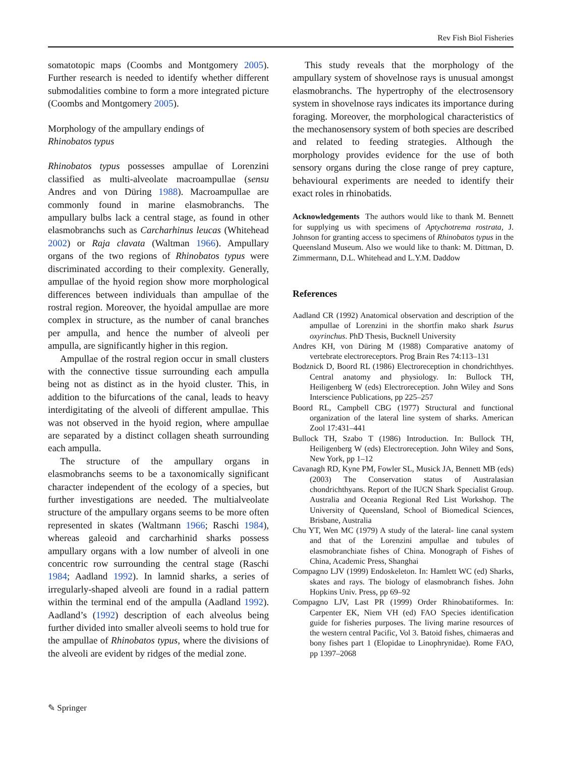Rev Fish Biol Fisheries
somatotopic maps (Coombs and Montgomery 2005). Further research is needed to identify whether different submodalities combine to form a more integrated picture (Coombs and Montgomery 2005).
Morphology of the ampullary endings of
Rhinobatos typus
Rhinobatos typus possesses ampullae of Lorenzini classified as multi-alveolate macroampullae (sensu Andres and von Düring 1988). Macroampullae are commonly found in marine elasmobranchs. The ampullary bulbs lack a central stage, as found in other elasmobranchs such as Carcharhinus leucas (Whitehead 2002) or Raja clavata (Waltman 1966). Ampullary organs of the two regions of Rhinobatos typus were discriminated according to their complexity. Generally, ampullae of the hyoid region show more morphological differences between individuals than ampullae of the rostral region. Moreover, the hyoidal ampullae are more complex in structure, as the number of canal branches per ampulla, and hence the number of alveoli per ampulla, are significantly higher in this region.
Ampullae of the rostral region occur in small clusters with the connective tissue surrounding each ampulla being not as distinct as in the hyoid cluster. This, in addition to the bifurcations of the canal, leads to heavy interdigitating of the alveoli of different ampullae. This was not observed in the hyoid region, where ampullae are separated by a distinct collagen sheath surrounding each ampulla.
The structure of the ampullary organs in elasmobranchs seems to be a taxonomically significant character independent of the ecology of a species, but further investigations are needed. The multialveolate structure of the ampullary organs seems to be more often represented in skates (Waltmann 1966; Raschi 1984), whereas galeoid and carcharhinid sharks possess ampullary organs with a low number of alveoli in one concentric row surrounding the central stage (Raschi 1984; Aadland 1992). In lamnid sharks, a series of irregularly-shaped alveoli are found in a radial pattern within the terminal end of the ampulla (Aadland 1992). Aadland’s (1992) description of each alveolus being further divided into smaller alveoli seems to hold true for the ampullae of Rhinobatos typus, where the divisions of the alveoli are evident by ridges of the medial zone.
This study reveals that the morphology of the ampullary system of shovelnose rays is unusual amongst elasmobranchs. The hypertrophy of the electrosensory system in shovelnose rays indicates its importance during foraging. Moreover, the morphological characteristics of the mechanosensory system of both species are described and related to feeding strategies. Although the morphology provides evidence for the use of both sensory organs during the close range of prey capture, behavioural experiments are needed to identify their exact roles in rhinobatids.
Acknowledgements The authors would like to thank M. Bennett for supplying us with specimens of Aptychotrema rostrata, J. Johnson for granting access to specimens of Rhinobatos typus in the Queensland Museum. Also we would like to thank: M. Dittman, D. Zimmermann, D.L. Whitehead and L.Y.M. Daddow
References
Aadland CR (1992) Anatomical observation and description of the ampullae of Lorenzini in the shortfin mako shark Isurus oxyrinchus. PhD Thesis, Bucknell University
Andres KH, von Düring M (1988) Comparative anatomy of vertebrate electroreceptors. Prog Brain Res 74:113–131
Bodznick D, Boord RL (1986) Electroreception in chondrichthyes. Central anatomy and physiology. In: Bullock TH, Heiligenberg W (eds) Electroreception. John Wiley and Sons Interscience Publications, pp 225–257
Boord RL, Campbell CBG (1977) Structural and functional organization of the lateral line system of sharks. American Zool 17:431–441
Bullock TH, Szabo T (1986) Introduction. In: Bullock TH, Heiligenberg W (eds) Electroreception. John Wiley and Sons, New York, pp 1–12
Cavanagh RD, Kyne PM, Fowler SL, Musick JA, Bennett MB (eds) (2003) The Conservation status of Australasian chondrichthyans. Report of the IUCN Shark Specialist Group. Australia and Oceania Regional Red List Workshop. The University of Queensland, School of Biomedical Sciences, Brisbane, Australia
Chu YT, Wen MC (1979) A study of the lateral- line canal system and that of the Lorenzini ampullae and tubules of elasmobranchiate fishes of China. Monograph of Fishes of China, Academic Press, Shanghai
Compagno LJV (1999) Endoskeleton. In: Hamlett WC (ed) Sharks, skates and rays. The biology of elasmobranch fishes. John Hopkins Univ. Press, pp 69–92
Compagno LJV, Last PR (1999) Order Rhinobatiformes. In: Carpenter EK, Niem VH (ed) FAO Species identification guide for fisheries purposes. The living marine resources of the western central Pacific, Vol 3. Batoid fishes, chimaeras and bony fishes part 1 (Elopidae to Linophrynidae). Rome FAO, pp 1397–2068
✎ Springer